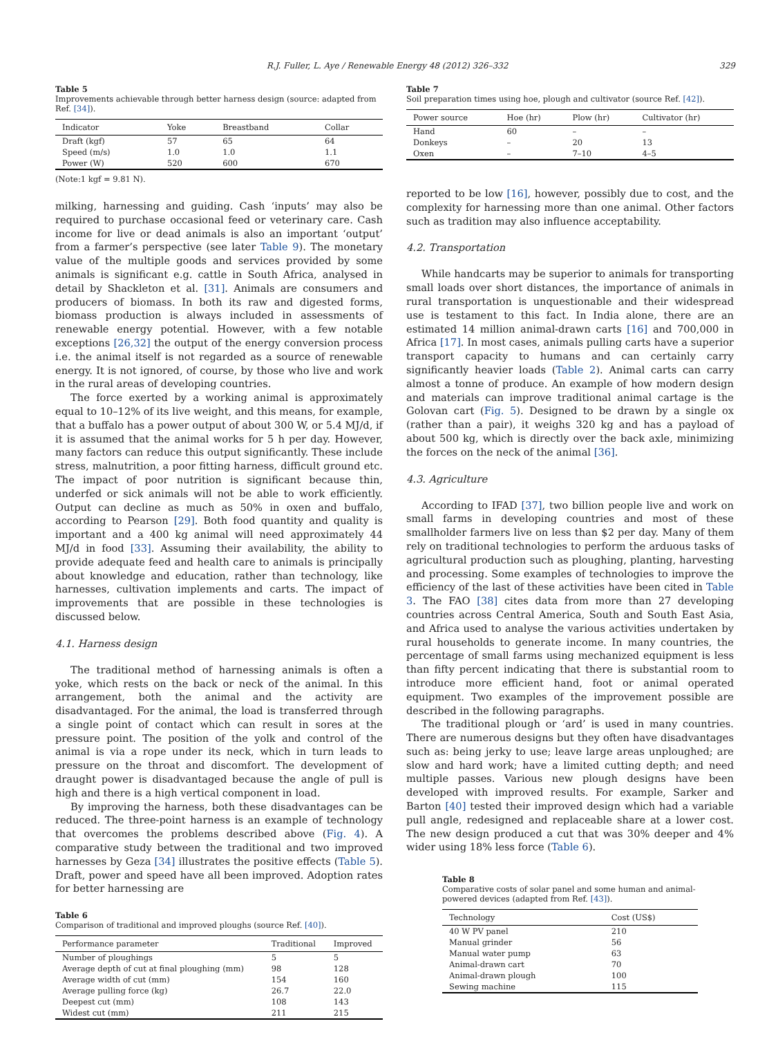R.J. Fuller, L. Aye / Renewable Energy 48 (2012) 326–332 329
Table 5
Improvements achievable through better harness design (source: adapted from Ref. [34]).
| Indicator | Yoke | Breastband | Collar |
| --- | --- | --- | --- |
| Draft (kgf) | 57 | 65 | 64 |
| Speed (m/s) | 1.0 | 1.0 | 1.1 |
| Power (W) | 520 | 600 | 670 |
(Note:1 kgf = 9.81 N).
milking, harnessing and guiding. Cash ‘inputs’ may also be required to purchase occasional feed or veterinary care. Cash income for live or dead animals is also an important ‘output’ from a farmer’s perspective (see later Table 9). The monetary value of the multiple goods and services provided by some animals is significant e.g. cattle in South Africa, analysed in detail by Shackleton et al. [31]. Animals are consumers and producers of biomass. In both its raw and digested forms, biomass production is always included in assessments of renewable energy potential. However, with a few notable exceptions [26,32] the output of the energy conversion process i.e. the animal itself is not regarded as a source of renewable energy. It is not ignored, of course, by those who live and work in the rural areas of developing countries.
The force exerted by a working animal is approximately equal to 10–12% of its live weight, and this means, for example, that a buffalo has a power output of about 300 W, or 5.4 MJ/d, if it is assumed that the animal works for 5 h per day. However, many factors can reduce this output significantly. These include stress, malnutrition, a poor fitting harness, difficult ground etc. The impact of poor nutrition is significant because thin, underfed or sick animals will not be able to work efficiently. Output can decline as much as 50% in oxen and buffalo, according to Pearson [29]. Both food quantity and quality is important and a 400 kg animal will need approximately 44 MJ/d in food [33]. Assuming their availability, the ability to provide adequate feed and health care to animals is principally about knowledge and education, rather than technology, like harnesses, cultivation implements and carts. The impact of improvements that are possible in these technologies is discussed below.
4.1. Harness design
The traditional method of harnessing animals is often a yoke, which rests on the back or neck of the animal. In this arrangement, both the animal and the activity are disadvantaged. For the animal, the load is transferred through a single point of contact which can result in sores at the pressure point. The position of the yolk and control of the animal is via a rope under its neck, which in turn leads to pressure on the throat and discomfort. The development of draught power is disadvantaged because the angle of pull is high and there is a high vertical component in load.
By improving the harness, both these disadvantages can be reduced. The three-point harness is an example of technology that overcomes the problems described above (Fig. 4). A comparative study between the traditional and two improved harnesses by Geza [34] illustrates the positive effects (Table 5). Draft, power and speed have all been improved. Adoption rates for better harnessing are
Table 6
Comparison of traditional and improved ploughs (source Ref. [40]).
| Performance parameter | Traditional | Improved |
| --- | --- | --- |
| Number of ploughings | 5 | 5 |
| Average depth of cut at final ploughing (mm) | 98 | 128 |
| Average width of cut (mm) | 154 | 160 |
| Average pulling force (kg) | 26.7 | 22.0 |
| Deepest cut (mm) | 108 | 143 |
| Widest cut (mm) | 211 | 215 |
Table 7
Soil preparation times using hoe, plough and cultivator (source Ref. [42]).
| Power source | Hoe (hr) | Plow (hr) | Cultivator (hr) |
| --- | --- | --- | --- |
| Hand | 60 | – | – |
| Donkeys | – | 20 | 13 |
| Oxen | – | 7–10 | 4–5 |
reported to be low [16], however, possibly due to cost, and the complexity for harnessing more than one animal. Other factors such as tradition may also influence acceptability.
4.2. Transportation
While handcarts may be superior to animals for transporting small loads over short distances, the importance of animals in rural transportation is unquestionable and their widespread use is testament to this fact. In India alone, there are an estimated 14 million animal-drawn carts [16] and 700,000 in Africa [17]. In most cases, animals pulling carts have a superior transport capacity to humans and can certainly carry significantly heavier loads (Table 2). Animal carts can carry almost a tonne of produce. An example of how modern design and materials can improve traditional animal cartage is the Golovan cart (Fig. 5). Designed to be drawn by a single ox (rather than a pair), it weighs 320 kg and has a payload of about 500 kg, which is directly over the back axle, minimizing the forces on the neck of the animal [36].
4.3. Agriculture
According to IFAD [37], two billion people live and work on small farms in developing countries and most of these smallholder farmers live on less than $2 per day. Many of them rely on traditional technologies to perform the arduous tasks of agricultural production such as ploughing, planting, harvesting and processing. Some examples of technologies to improve the efficiency of the last of these activities have been cited in Table 3. The FAO [38] cites data from more than 27 developing countries across Central America, South and South East Asia, and Africa used to analyse the various activities undertaken by rural households to generate income. In many countries, the percentage of small farms using mechanized equipment is less than fifty percent indicating that there is substantial room to introduce more efficient hand, foot or animal operated equipment. Two examples of the improvement possible are described in the following paragraphs.
The traditional plough or ‘ard’ is used in many countries. There are numerous designs but they often have disadvantages such as: being jerky to use; leave large areas unploughed; are slow and hard work; have a limited cutting depth; and need multiple passes. Various new plough designs have been developed with improved results. For example, Sarker and Barton [40] tested their improved design which had a variable pull angle, redesigned and replaceable share at a lower cost. The new design produced a cut that was 30% deeper and 4% wider using 18% less force (Table 6).
Table 8
Comparative costs of solar panel and some human and animal-powered devices (adapted from Ref. [43]).
| Technology | Cost (US$) |
| --- | --- |
| 40 W PV panel | 210 |
| Manual grinder | 56 |
| Manual water pump | 63 |
| Animal-drawn cart | 70 |
| Animal-drawn plough | 100 |
| Sewing machine | 115 |